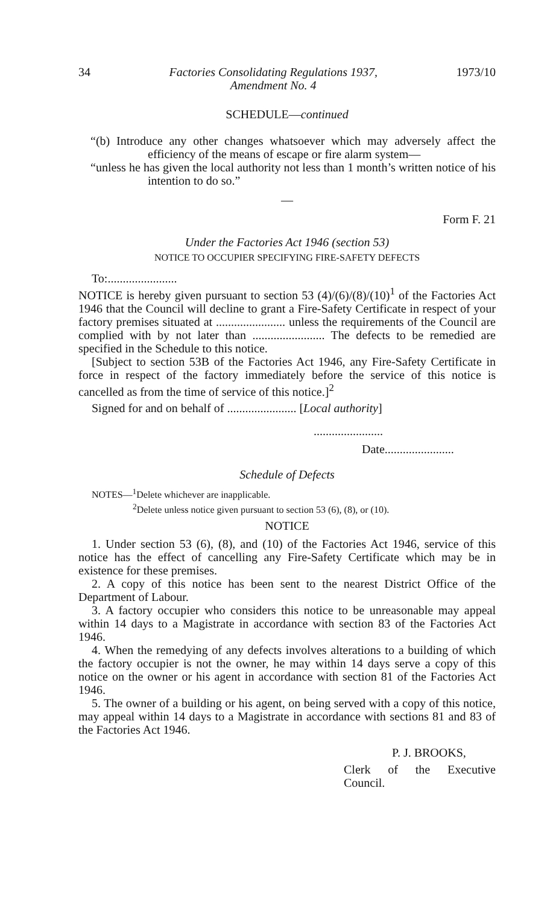34 Factories Consolidating Regulations 1937,
Amendment No. 4 1973/10
SCHEDULE—continued
“(b) Introduce any other changes whatsoever which may adversely affect the efficiency of the means of escape or fire alarm system—
“unless he has given the local authority not less than 1 month’s written notice of his intention to do so.”
—
Form F. 21
Under the Factories Act 1946 (section 53)
NOTICE TO OCCUPIER SPECIFYING FIRE-SAFETY DEFECTS
To:.......................
NOTICE is hereby given pursuant to section 53 (4)/(6)/(8)/(10)<sup>1</sup> of the Factories Act 1946 that the Council will decline to grant a Fire-Safety Certificate in respect of your factory premises situated at ....................... unless the requirements of the Council are complied with by not later than ........................ The defects to be remedied are specified in the Schedule to this notice.
[Subject to section 53B of the Factories Act 1946, any Fire-Safety Certificate in force in respect of the factory immediately before the service of this notice is cancelled as from the time of service of this notice.]<sup>2</sup>
Signed for and on behalf of ....................... [Local authority]
.......................
Date.......................
Schedule of Defects
NOTES—<sup>1</sup>Delete whichever are inapplicable.
<sup>2</sup> Delete unless notice given pursuant to section 53 (6), (8), or (10).
NOTICE
1. Under section 53 (6), (8), and (10) of the Factories Act 1946, service of this notice has the effect of cancelling any Fire-Safety Certificate which may be in existence for these premises.
2. A copy of this notice has been sent to the nearest District Office of the Department of Labour.
3. A factory occupier who considers this notice to be unreasonable may appeal within 14 days to a Magistrate in accordance with section 83 of the Factories Act 1946.
4. When the remedying of any defects involves alterations to a building of which the factory occupier is not the owner, he may within 14 days serve a copy of this notice on the owner or his agent in accordance with section 81 of the Factories Act 1946.
5. The owner of a building or his agent, on being served with a copy of this notice, may appeal within 14 days to a Magistrate in accordance with sections 81 and 83 of the Factories Act 1946.
P. J. BROOKS,
Clerk of the Executive Council.